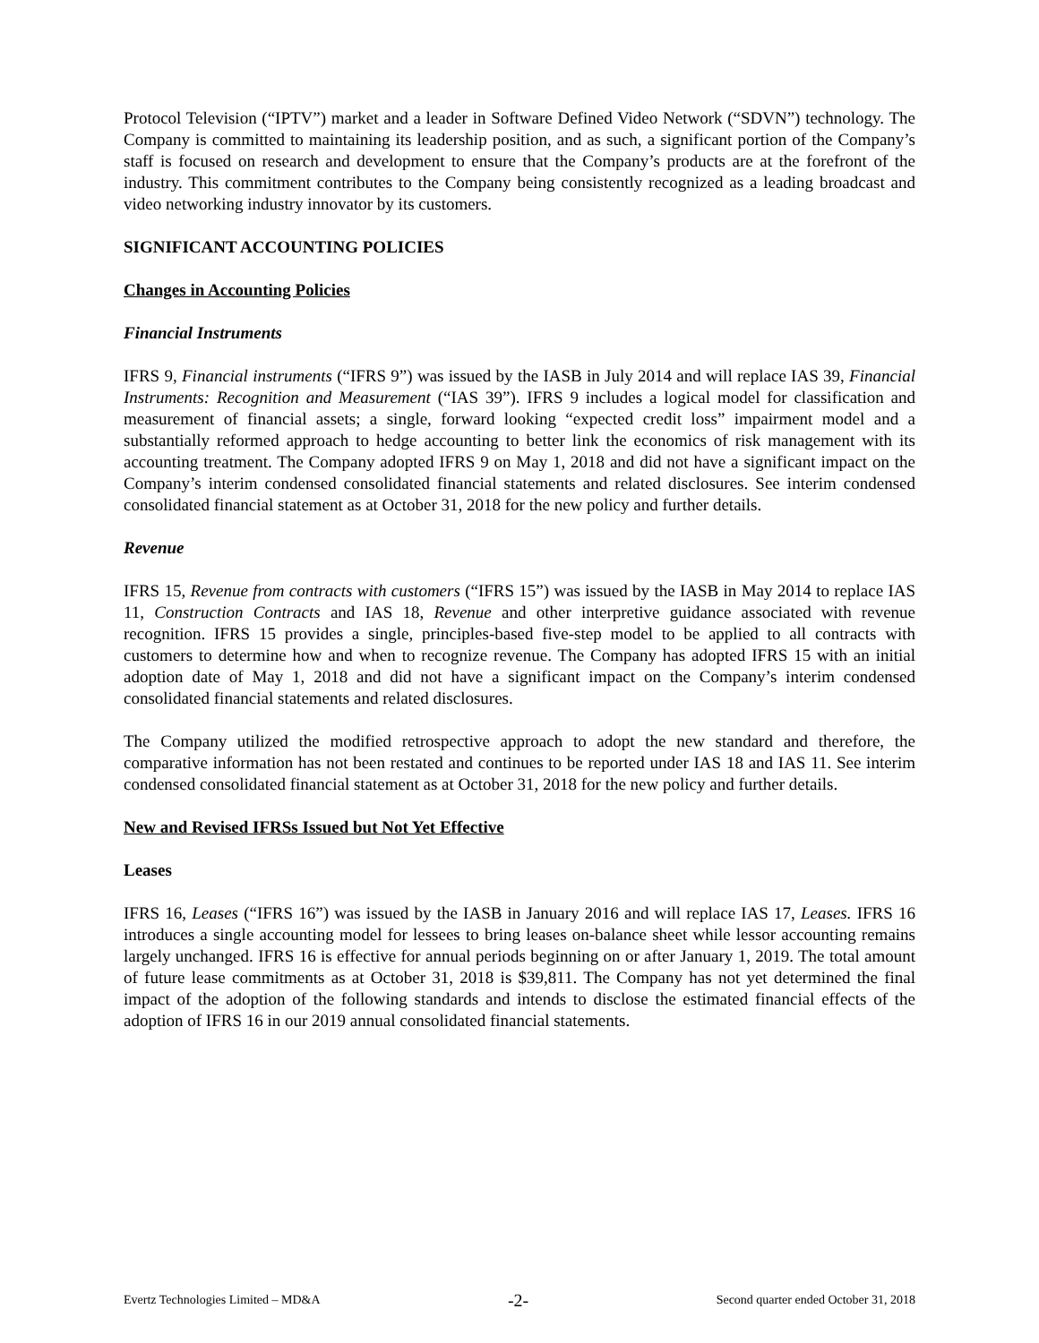Protocol Television (“IPTV”) market and a leader in Software Defined Video Network (“SDVN”) technology. The Company is committed to maintaining its leadership position, and as such, a significant portion of the Company’s staff is focused on research and development to ensure that the Company’s products are at the forefront of the industry. This commitment contributes to the Company being consistently recognized as a leading broadcast and video networking industry innovator by its customers.
SIGNIFICANT ACCOUNTING POLICIES
Changes in Accounting Policies
Financial Instruments
IFRS 9, Financial instruments (“IFRS 9”) was issued by the IASB in July 2014 and will replace IAS 39, Financial Instruments: Recognition and Measurement (“IAS 39”). IFRS 9 includes a logical model for classification and measurement of financial assets; a single, forward looking “expected credit loss” impairment model and a substantially reformed approach to hedge accounting to better link the economics of risk management with its accounting treatment. The Company adopted IFRS 9 on May 1, 2018 and did not have a significant impact on the Company’s interim condensed consolidated financial statements and related disclosures. See interim condensed consolidated financial statement as at October 31, 2018 for the new policy and further details.
Revenue
IFRS 15, Revenue from contracts with customers (“IFRS 15”) was issued by the IASB in May 2014 to replace IAS 11, Construction Contracts and IAS 18, Revenue and other interpretive guidance associated with revenue recognition. IFRS 15 provides a single, principles-based five-step model to be applied to all contracts with customers to determine how and when to recognize revenue. The Company has adopted IFRS 15 with an initial adoption date of May 1, 2018 and did not have a significant impact on the Company’s interim condensed consolidated financial statements and related disclosures.
The Company utilized the modified retrospective approach to adopt the new standard and therefore, the comparative information has not been restated and continues to be reported under IAS 18 and IAS 11. See interim condensed consolidated financial statement as at October 31, 2018 for the new policy and further details.
New and Revised IFRSs Issued but Not Yet Effective
Leases
IFRS 16, Leases (“IFRS 16”) was issued by the IASB in January 2016 and will replace IAS 17, Leases. IFRS 16 introduces a single accounting model for lessees to bring leases on-balance sheet while lessor accounting remains largely unchanged. IFRS 16 is effective for annual periods beginning on or after January 1, 2019. The total amount of future lease commitments as at October 31, 2018 is $39,811. The Company has not yet determined the final impact of the adoption of the following standards and intends to disclose the estimated financial effects of the adoption of IFRS 16 in our 2019 annual consolidated financial statements.
Evertz Technologies Limited – MD&A -2- Second quarter ended October 31, 2018